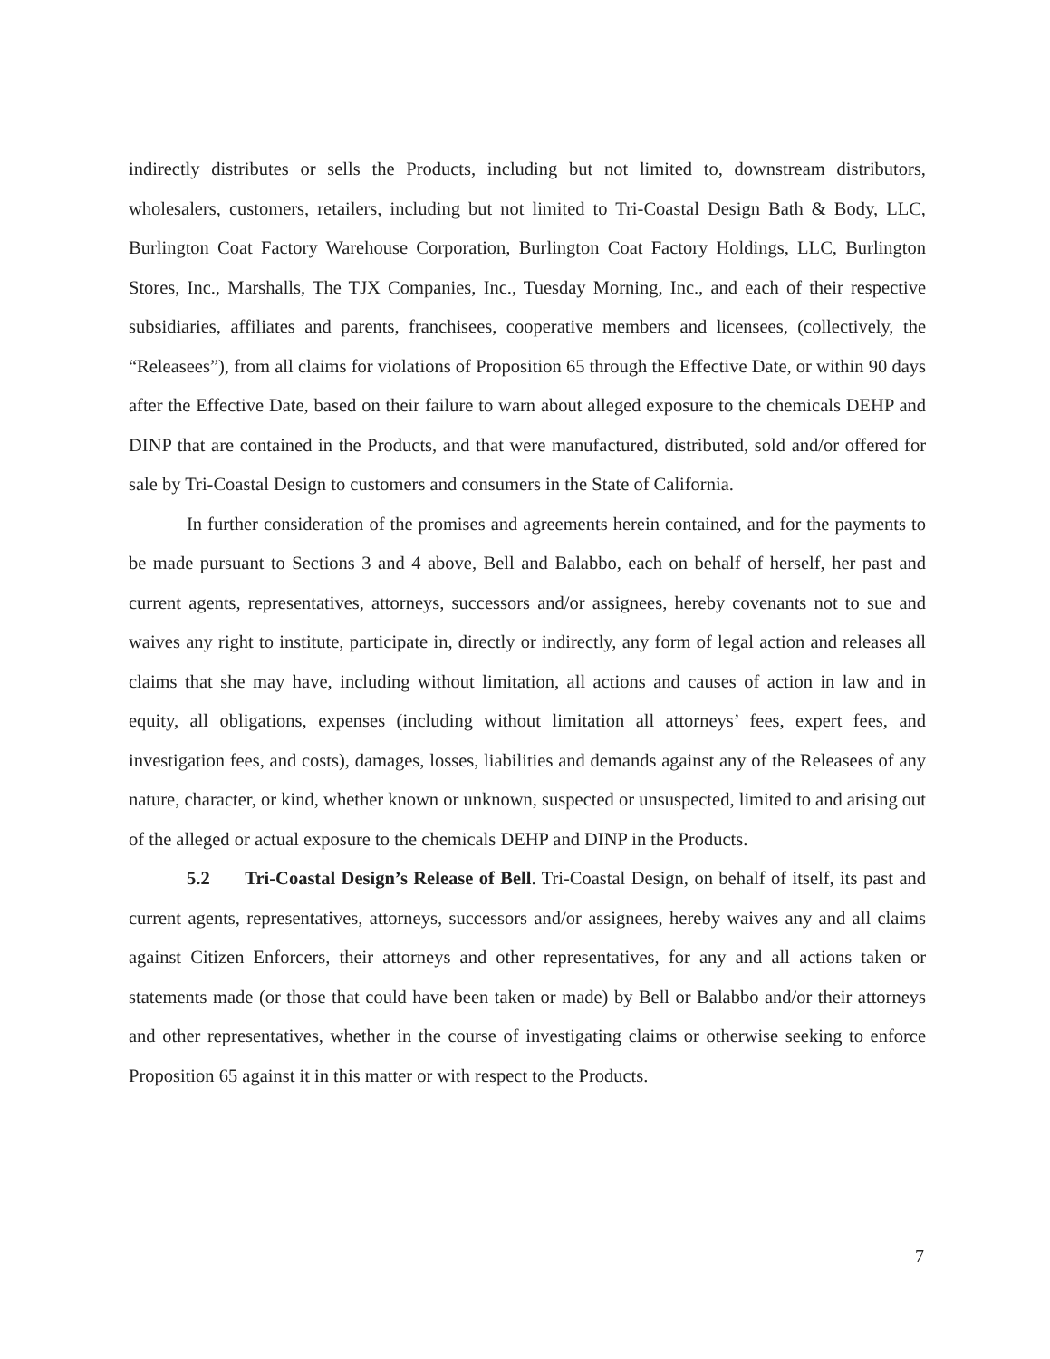indirectly distributes or sells the Products, including but not limited to, downstream distributors, wholesalers, customers, retailers, including but not limited to Tri-Coastal Design Bath & Body, LLC, Burlington Coat Factory Warehouse Corporation, Burlington Coat Factory Holdings, LLC, Burlington Stores, Inc., Marshalls, The TJX Companies, Inc., Tuesday Morning, Inc., and each of their respective subsidiaries, affiliates and parents, franchisees, cooperative members and licensees, (collectively, the “Releasees”), from all claims for violations of Proposition 65 through the Effective Date, or within 90 days after the Effective Date, based on their failure to warn about alleged exposure to the chemicals DEHP and DINP that are contained in the Products, and that were manufactured, distributed, sold and/or offered for sale by Tri-Coastal Design to customers and consumers in the State of California.
In further consideration of the promises and agreements herein contained, and for the payments to be made pursuant to Sections 3 and 4 above, Bell and Balabbo, each on behalf of herself, her past and current agents, representatives, attorneys, successors and/or assignees, hereby covenants not to sue and waives any right to institute, participate in, directly or indirectly, any form of legal action and releases all claims that she may have, including without limitation, all actions and causes of action in law and in equity, all obligations, expenses (including without limitation all attorneys’ fees, expert fees, and investigation fees, and costs), damages, losses, liabilities and demands against any of the Releasees of any nature, character, or kind, whether known or unknown, suspected or unsuspected, limited to and arising out of the alleged or actual exposure to the chemicals DEHP and DINP in the Products.
5.2 Tri-Coastal Design’s Release of Bell. Tri-Coastal Design, on behalf of itself, its past and current agents, representatives, attorneys, successors and/or assignees, hereby waives any and all claims against Citizen Enforcers, their attorneys and other representatives, for any and all actions taken or statements made (or those that could have been taken or made) by Bell or Balabbo and/or their attorneys and other representatives, whether in the course of investigating claims or otherwise seeking to enforce Proposition 65 against it in this matter or with respect to the Products.
7